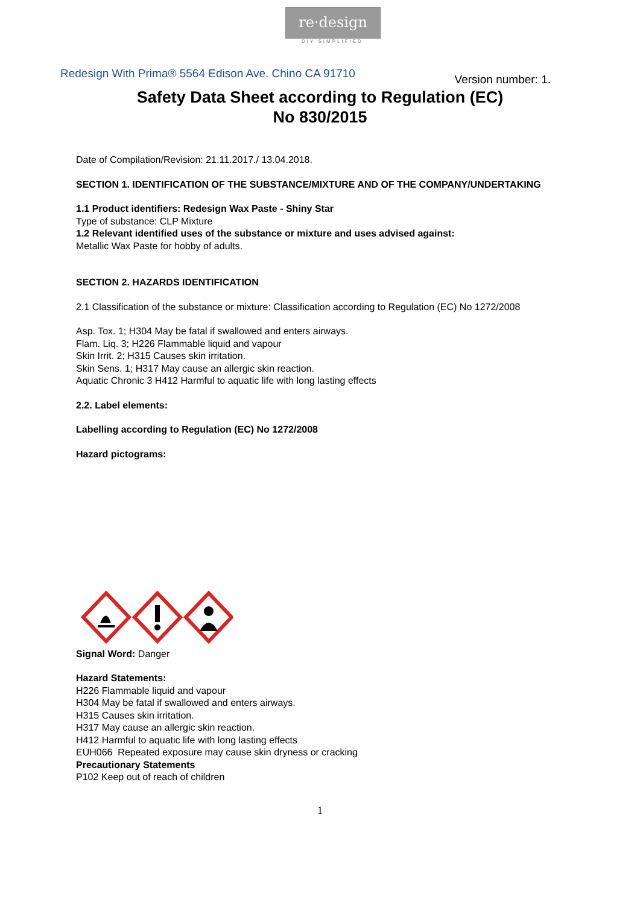re·design
DIY SIMPLIFIED
Redesign With Prima® 5564 Edison Ave. Chino CA 91710 Version number: 1.
Safety Data Sheet according to Regulation (EC)
No 830/2015
Date of Compilation/Revision: 21.11.2017./ 13.04.2018.
SECTION 1. IDENTIFICATION OF THE SUBSTANCE/MIXTURE AND OF THE COMPANY/UNDERTAKING
1.1 Product identifiers: Redesign Wax Paste - Shiny Star
Type of substance: CLP Mixture
1.2 Relevant identified uses of the substance or mixture and uses advised against:
Metallic Wax Paste for hobby of adults.
SECTION 2. HAZARDS IDENTIFICATION
2.1 Classification of the substance or mixture: Classification according to Regulation (EC) No 1272/2008
Asp. Tox. 1; H304 May be fatal if swallowed and enters airways.
Flam. Liq. 3; H226 Flammable liquid and vapour
Skin Irrit. 2; H315 Causes skin irritation.
Skin Sens. 1; H317 May cause an allergic skin reaction.
Aquatic Chronic 3 H412 Harmful to aquatic life with long lasting effects
2.2. Label elements:
Labelling according to Regulation (EC) No 1272/2008
Hazard pictograms:
Signal Word: Danger
Hazard Statements:
H226 Flammable liquid and vapour
H304 May be fatal if swallowed and enters airways.
H315 Causes skin irritation.
H317 May cause an allergic skin reaction.
H412 Harmful to aquatic life with long lasting effects
EUH066 Repeated exposure may cause skin dryness or cracking
Precautionary Statements
P102 Keep out of reach of children
1